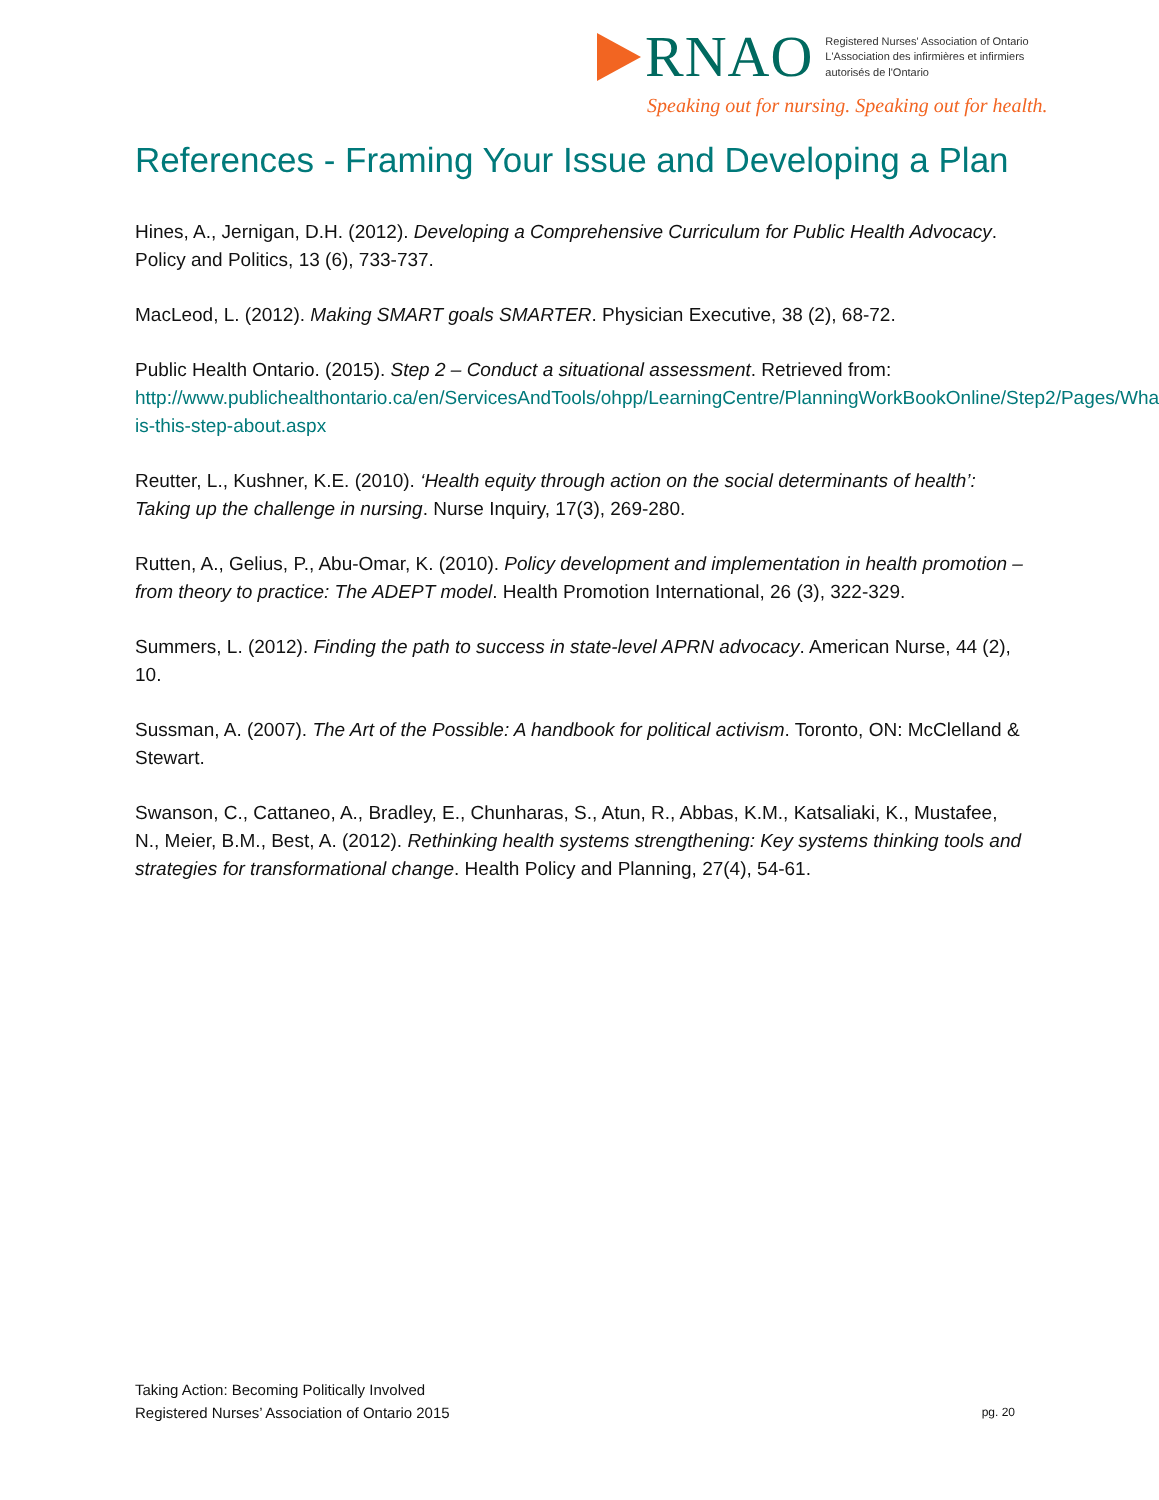RNAO
Registered Nurses' Association of Ontario
L'Association des infirmières et infirmiers
autorisés de l'Ontario
Speaking out for nursing. Speaking out for health.
References - Framing Your Issue and Developing a Plan
Hines, A., Jernigan, D.H. (2012). Developing a Comprehensive Curriculum for Public Health Advocacy. Policy and Politics, 13 (6), 733-737.
MacLeod, L. (2012). Making SMART goals SMARTER. Physician Executive, 38 (2), 68-72.
Public Health Ontario. (2015). Step 2 – Conduct a situational assessment. Retrieved from: http://www.publichealthontario.ca/en/ServicesAndTools/ohpp/LearningCentre/PlanningWorkBookOnline/Step2/Pages/What-is-this-step-about.aspx
Reutter, L., Kushner, K.E. (2010). ‘Health equity through action on the social determinants of health’: Taking up the challenge in nursing. Nurse Inquiry, 17(3), 269-280.
Rutten, A., Gelius, P., Abu-Omar, K. (2010). Policy development and implementation in health promotion – from theory to practice: The ADEPT model. Health Promotion International, 26 (3), 322-329.
Summers, L. (2012). Finding the path to success in state-level APRN advocacy. American Nurse, 44 (2), 10.
Sussman, A. (2007). The Art of the Possible: A handbook for political activism. Toronto, ON: McClelland & Stewart.
Swanson, C., Cattaneo, A., Bradley, E., Chunharas, S., Atun, R., Abbas, K.M., Katsaliaki, K., Mustafee, N., Meier, B.M., Best, A. (2012). Rethinking health systems strengthening: Key systems thinking tools and strategies for transformational change. Health Policy and Planning, 27(4), 54-61.
Taking Action: Becoming Politically Involved
Registered Nurses’ Association of Ontario 2015
pg. 20